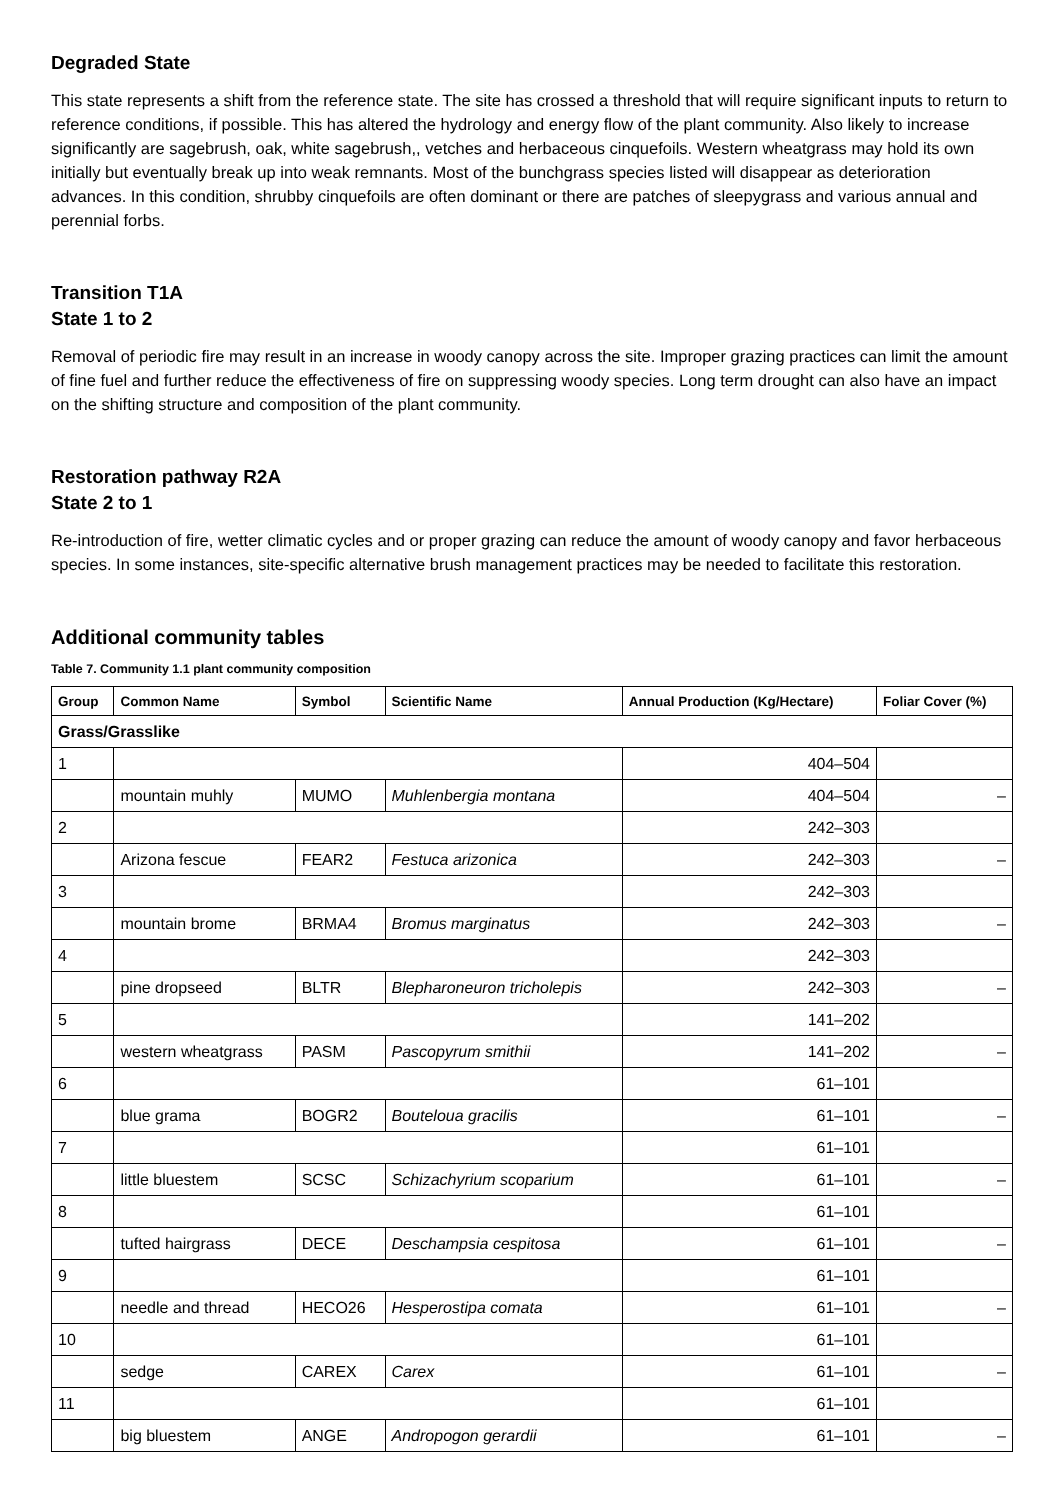Degraded State
This state represents a shift from the reference state. The site has crossed a threshold that will require significant inputs to return to reference conditions, if possible. This has altered the hydrology and energy flow of the plant community. Also likely to increase significantly are sagebrush, oak, white sagebrush,, vetches and herbaceous cinquefoils. Western wheatgrass may hold its own initially but eventually break up into weak remnants. Most of the bunchgrass species listed will disappear as deterioration advances. In this condition, shrubby cinquefoils are often dominant or there are patches of sleepygrass and various annual and perennial forbs.
Transition T1A
State 1 to 2
Removal of periodic fire may result in an increase in woody canopy across the site. Improper grazing practices can limit the amount of fine fuel and further reduce the effectiveness of fire on suppressing woody species. Long term drought can also have an impact on the shifting structure and composition of the plant community.
Restoration pathway R2A
State 2 to 1
Re-introduction of fire, wetter climatic cycles and or proper grazing can reduce the amount of woody canopy and favor herbaceous species. In some instances, site-specific alternative brush management practices may be needed to facilitate this restoration.
Additional community tables
Table 7. Community 1.1 plant community composition
| Group | Common Name | Symbol | Scientific Name | Annual Production (Kg/Hectare) | Foliar Cover (%) |
| --- | --- | --- | --- | --- | --- |
| Grass/Grasslike | | | | | |
| 1 | | | | 404–504 | |
| | mountain muhly | MUMO | Muhlenbergia montana | 404–504 | – |
| 2 | | | | 242–303 | |
| | Arizona fescue | FEAR2 | Festuca arizonica | 242–303 | – |
| 3 | | | | 242–303 | |
| | mountain brome | BRMA4 | Bromus marginatus | 242–303 | – |
| 4 | | | | 242–303 | |
| | pine dropseed | BLTR | Blepharoneuron tricholepis | 242–303 | – |
| 5 | | | | 141–202 | |
| | western wheatgrass | PASM | Pascopyrum smithii | 141–202 | – |
| 6 | | | | 61–101 | |
| | blue grama | BOGR2 | Bouteloua gracilis | 61–101 | – |
| 7 | | | | 61–101 | |
| | little bluestem | SCSC | Schizachyrium scoparium | 61–101 | – |
| 8 | | | | 61–101 | |
| | tufted hairgrass | DECE | Deschampsia cespitosa | 61–101 | – |
| 9 | | | | 61–101 | |
| | needle and thread | HECO26 | Hesperostipa comata | 61–101 | – |
| 10 | | | | 61–101 | |
| | sedge | CAREX | Carex | 61–101 | – |
| 11 | | | | 61–101 | |
| | big bluestem | ANGE | Andropogon gerardii | 61–101 | – |